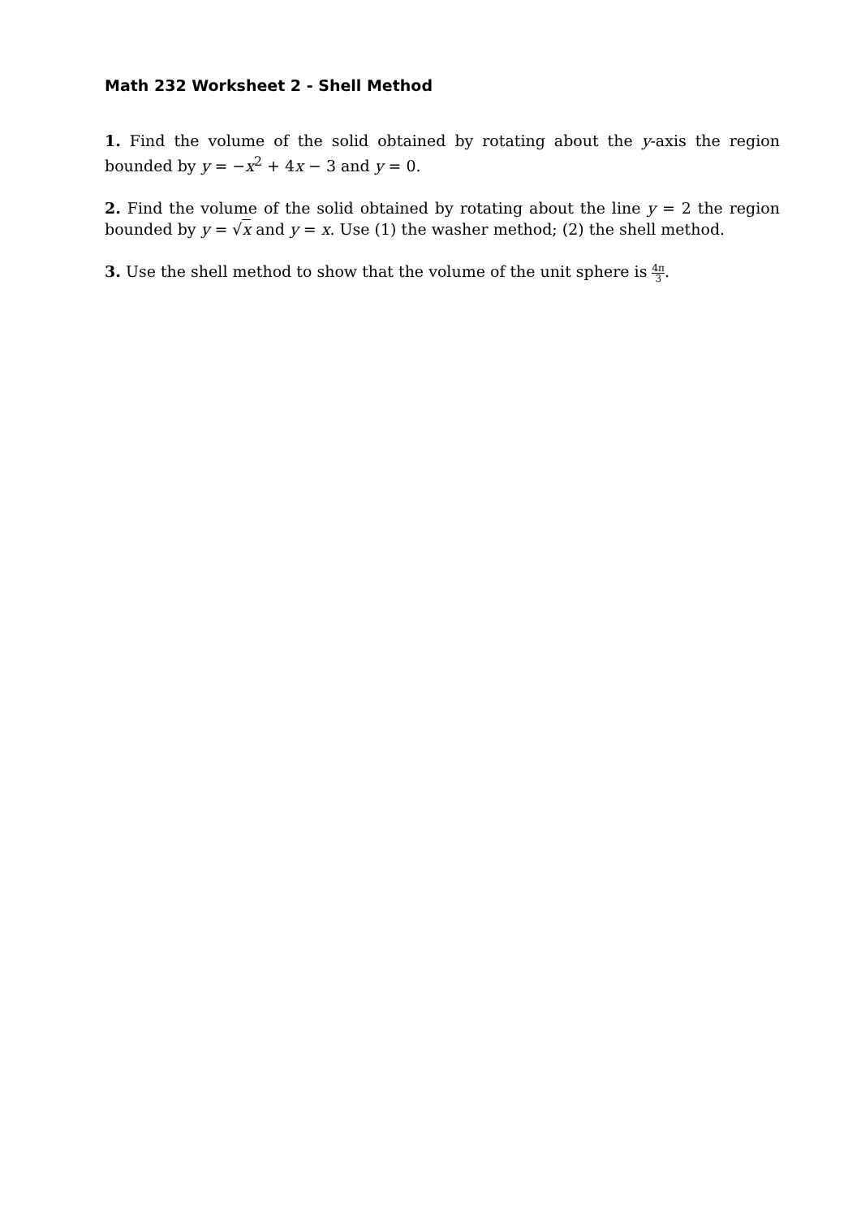Math 232 Worksheet 2 - Shell Method
1. Find the volume of the solid obtained by rotating about the y-axis the region bounded by y = −x<sup>2</sup> + 4x − 3 and y = 0.
2. Find the volume of the solid obtained by rotating about the line y = 2 the region bounded by y = √x and y = x. Use (1) the washer method; (2) the shell method.
3. Use the shell method to show that the volume of the unit sphere is 4π 3.